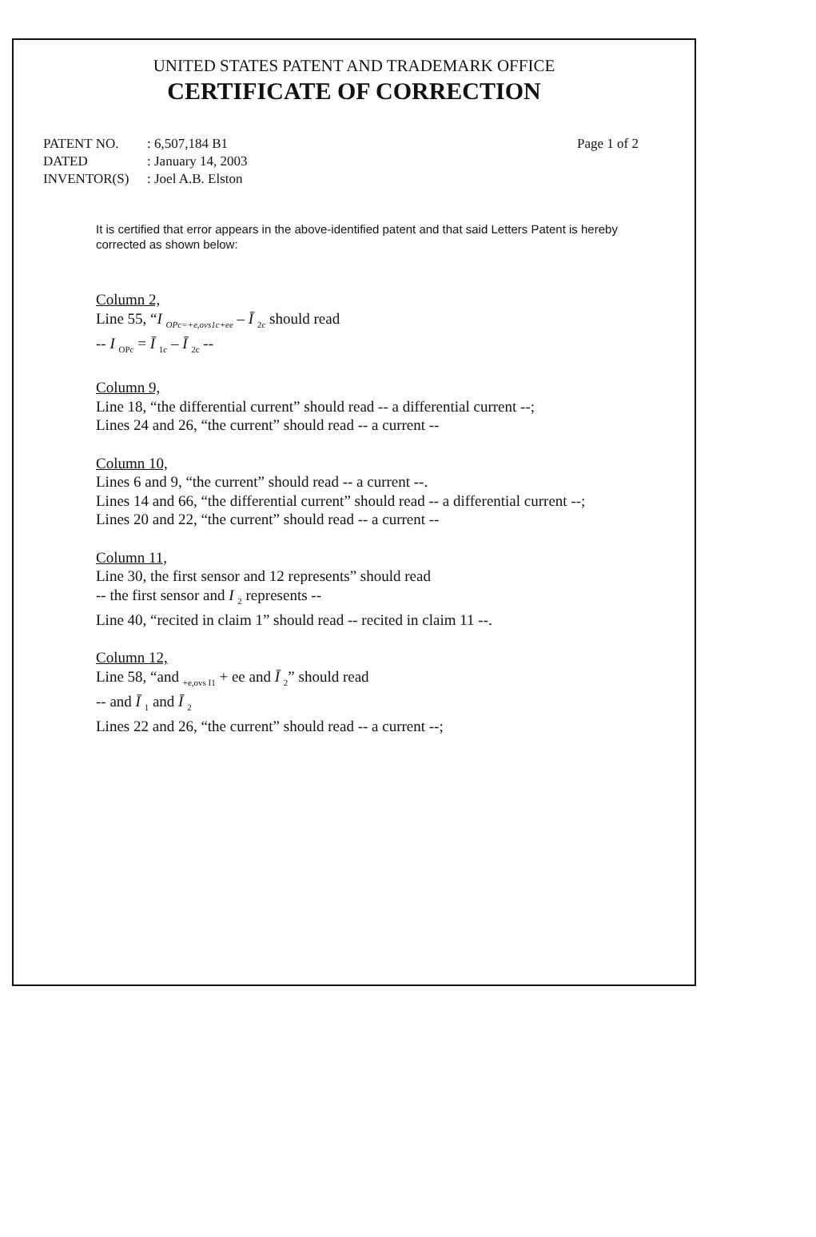UNITED STATES PATENT AND TRADEMARK OFFICE
CERTIFICATE OF CORRECTION
PATENT NO.: 6,507,184 B1 Page 1 of 2
DATED: January 14, 2003
INVENTOR(S): Joel A.B. Elston
It is certified that error appears in the above-identified patent and that said Letters Patent is hereby corrected as shown below:
Column 2,
Line 55, “I <sub>OPc=+e,ovs1c+ee</sub> – Ī <sub>2c</sub> should read
-- I <sub>OPc</sub> = Ī <sub>1c</sub> – Ī <sub>2c</sub> --
Column 9,
Line 18, “the differential current” should read -- a differential current --;
Lines 24 and 26, “the current” should read -- a current --
Column 10,
Lines 6 and 9, “the current” should read -- a current --.
Lines 14 and 66, “the differential current” should read -- a differential current --;
Lines 20 and 22, “the current” should read -- a current --
Column 11,
Line 30, the first sensor and 12 represents” should read
-- the first sensor and I <sub>2</sub> represents --
Line 40, “recited in claim 1” should read -- recited in claim 11 --.
Column 12,
Line 58, “and <sub>+e,ovs I1</sub> + ee and Ī <sub>2</sub>” should read
-- and Ī <sub>1</sub> and Ī <sub>2</sub>
Lines 22 and 26, “the current” should read -- a current --;